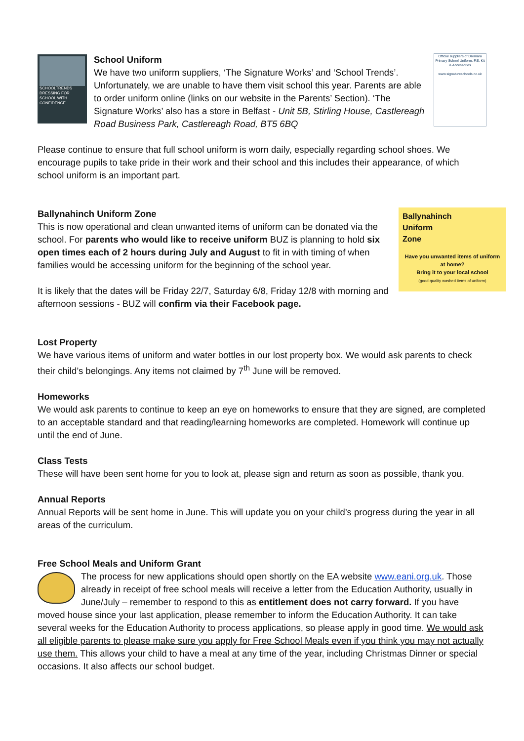SCHOOLTRENDS
DRESSING FOR SCHOOL WITH CONFIDENCE
School Uniform
We have two uniform suppliers, ‘The Signature Works’ and ‘School Trends’. Unfortunately, we are unable to have them visit school this year. Parents are able to order uniform online (links on our website in the Parents’ Section). ‘The Signature Works’ also has a store in Belfast - Unit 5B, Stirling House, Castlereagh Road Business Park, Castlereagh Road, BT5 6BQ
Official suppliers of Dromara Primary School Uniform, P.E. Kit & Accessories
www.signatureschools.co.uk
Please continue to ensure that full school uniform is worn daily, especially regarding school shoes. We encourage pupils to take pride in their work and their school and this includes their appearance, of which school uniform is an important part.
Ballynahinch Uniform Zone
This is now operational and clean unwanted items of uniform can be donated via the school. For parents who would like to receive uniform BUZ is planning to hold six open times each of 2 hours during July and August to fit in with timing of when families would be accessing uniform for the beginning of the school year.
It is likely that the dates will be Friday 22/7, Saturday 6/8, Friday 12/8 with morning and afternoon sessions - BUZ will confirm via their Facebook page.
Ballynahinch
Uniform
Zone
Have you unwanted items of uniform at home?
Bring it to your local school
(good quality washed items of uniform)
Lost Property
We have various items of uniform and water bottles in our lost property box. We would ask parents to check their child’s belongings. Any items not claimed by 7<sup>th</sup> June will be removed.
Homeworks
We would ask parents to continue to keep an eye on homeworks to ensure that they are signed, are completed to an acceptable standard and that reading/learning homeworks are completed. Homework will continue up until the end of June.
Class Tests
These will have been sent home for you to look at, please sign and return as soon as possible, thank you.
Annual Reports
Annual Reports will be sent home in June. This will update you on your child’s progress during the year in all areas of the curriculum.
Free School Meals and Uniform Grant
The process for new applications should open shortly on the EA website www.eani.org.uk. Those already in receipt of free school meals will receive a letter from the Education Authority, usually in June/July – remember to respond to this as entitlement does not carry forward. If you have moved house since your last application, please remember to inform the Education Authority. It can take several weeks for the Education Authority to process applications, so please apply in good time. We would ask all eligible parents to please make sure you apply for Free School Meals even if you think you may not actually use them. This allows your child to have a meal at any time of the year, including Christmas Dinner or special occasions. It also affects our school budget.